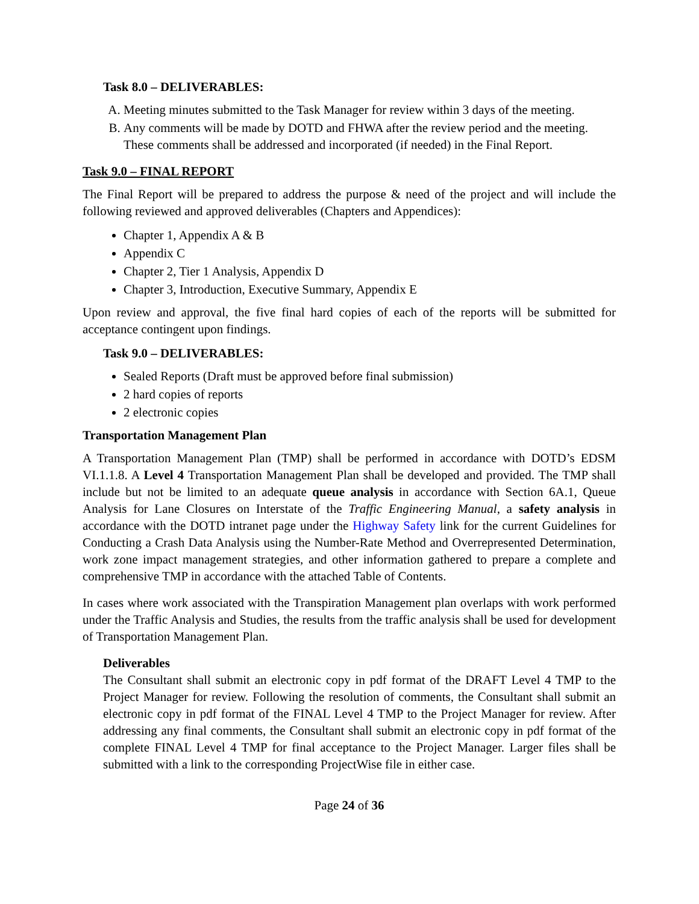Task 8.0 – DELIVERABLES:
A. Meeting minutes submitted to the Task Manager for review within 3 days of the meeting.
B. Any comments will be made by DOTD and FHWA after the review period and the meeting. These comments shall be addressed and incorporated (if needed) in the Final Report.
Task 9.0 – FINAL REPORT
The Final Report will be prepared to address the purpose & need of the project and will include the following reviewed and approved deliverables (Chapters and Appendices):
Chapter 1, Appendix A & B
Appendix C
Chapter 2, Tier 1 Analysis, Appendix D
Chapter 3, Introduction, Executive Summary, Appendix E
Upon review and approval, the five final hard copies of each of the reports will be submitted for acceptance contingent upon findings.
Task 9.0 – DELIVERABLES:
Sealed Reports (Draft must be approved before final submission)
2 hard copies of reports
2 electronic copies
Transportation Management Plan
A Transportation Management Plan (TMP) shall be performed in accordance with DOTD’s EDSM VI.1.1.8. A Level 4 Transportation Management Plan shall be developed and provided. The TMP shall include but not be limited to an adequate queue analysis in accordance with Section 6A.1, Queue Analysis for Lane Closures on Interstate of the Traffic Engineering Manual, a safety analysis in accordance with the DOTD intranet page under the Highway Safety link for the current Guidelines for Conducting a Crash Data Analysis using the Number-Rate Method and Overrepresented Determination, work zone impact management strategies, and other information gathered to prepare a complete and comprehensive TMP in accordance with the attached Table of Contents.
In cases where work associated with the Transpiration Management plan overlaps with work performed under the Traffic Analysis and Studies, the results from the traffic analysis shall be used for development of Transportation Management Plan.
Deliverables
The Consultant shall submit an electronic copy in pdf format of the DRAFT Level 4 TMP to the Project Manager for review. Following the resolution of comments, the Consultant shall submit an electronic copy in pdf format of the FINAL Level 4 TMP to the Project Manager for review. After addressing any final comments, the Consultant shall submit an electronic copy in pdf format of the complete FINAL Level 4 TMP for final acceptance to the Project Manager. Larger files shall be submitted with a link to the corresponding ProjectWise file in either case.
Page 24 of 36